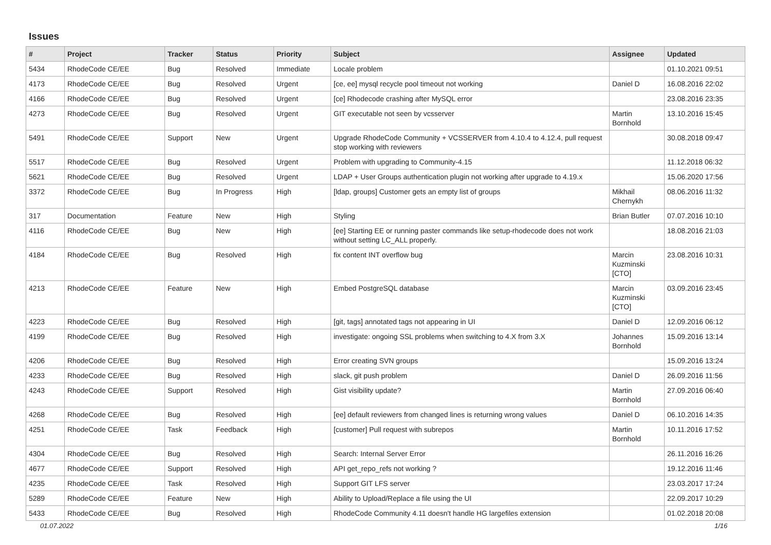Issues
| # | Project | Tracker | Status | Priority | Subject | Assignee | Updated |
| --- | --- | --- | --- | --- | --- | --- | --- |
| 5434 | RhodeCode CE/EE | Bug | Resolved | Immediate | Locale problem | | 01.10.2021 09:51 |
| 4173 | RhodeCode CE/EE | Bug | Resolved | Urgent | [ce, ee] mysql recycle pool timeout not working | Daniel D | 16.08.2016 22:02 |
| 4166 | RhodeCode CE/EE | Bug | Resolved | Urgent | [ce] Rhodecode crashing after MySQL error | | 23.08.2016 23:35 |
| 4273 | RhodeCode CE/EE | Bug | Resolved | Urgent | GIT executable not seen by vcsserver | Martin Bornhold | 13.10.2016 15:45 |
| 5491 | RhodeCode CE/EE | Support | New | Urgent | Upgrade RhodeCode Community + VCSSERVER from 4.10.4 to 4.12.4, pull request stop working with reviewers | | 30.08.2018 09:47 |
| 5517 | RhodeCode CE/EE | Bug | Resolved | Urgent | Problem with upgrading to Community-4.15 | | 11.12.2018 06:32 |
| 5621 | RhodeCode CE/EE | Bug | Resolved | Urgent | LDAP + User Groups authentication plugin not working after upgrade to 4.19.x | | 15.06.2020 17:56 |
| 3372 | RhodeCode CE/EE | Bug | In Progress | High | [ldap, groups] Customer gets an empty list of groups | Mikhail Chernykh | 08.06.2016 11:32 |
| 317 | Documentation | Feature | New | High | Styling | Brian Butler | 07.07.2016 10:10 |
| 4116 | RhodeCode CE/EE | Bug | New | High | [ee] Starting EE or running paster commands like setup-rhodecode does not work without setting LC_ALL properly. | | 18.08.2016 21:03 |
| 4184 | RhodeCode CE/EE | Bug | Resolved | High | fix content INT overflow bug | Marcin Kuzminski [CTO] | 23.08.2016 10:31 |
| 4213 | RhodeCode CE/EE | Feature | New | High | Embed PostgreSQL database | Marcin Kuzminski [CTO] | 03.09.2016 23:45 |
| 4223 | RhodeCode CE/EE | Bug | Resolved | High | [git, tags] annotated tags not appearing in UI | Daniel D | 12.09.2016 06:12 |
| 4199 | RhodeCode CE/EE | Bug | Resolved | High | investigate: ongoing SSL problems when switching to 4.X from 3.X | Johannes Bornhold | 15.09.2016 13:14 |
| 4206 | RhodeCode CE/EE | Bug | Resolved | High | Error creating SVN groups | | 15.09.2016 13:24 |
| 4233 | RhodeCode CE/EE | Bug | Resolved | High | slack, git push problem | Daniel D | 26.09.2016 11:56 |
| 4243 | RhodeCode CE/EE | Support | Resolved | High | Gist visibility update? | Martin Bornhold | 27.09.2016 06:40 |
| 4268 | RhodeCode CE/EE | Bug | Resolved | High | [ee] default reviewers from changed lines is returning wrong values | Daniel D | 06.10.2016 14:35 |
| 4251 | RhodeCode CE/EE | Task | Feedback | High | [customer] Pull request with subrepos | Martin Bornhold | 10.11.2016 17:52 |
| 4304 | RhodeCode CE/EE | Bug | Resolved | High | Search: Internal Server Error | | 26.11.2016 16:26 |
| 4677 | RhodeCode CE/EE | Support | Resolved | High | API get_repo_refs not working ? | | 19.12.2016 11:46 |
| 4235 | RhodeCode CE/EE | Task | Resolved | High | Support GIT LFS server | | 23.03.2017 17:24 |
| 5289 | RhodeCode CE/EE | Feature | New | High | Ability to Upload/Replace a file using the UI | | 22.09.2017 10:29 |
| 5433 | RhodeCode CE/EE | Bug | Resolved | High | RhodeCode Community 4.11 doesn't handle HG largefiles extension | | 01.02.2018 20:08 |
01.07.2022 1/16